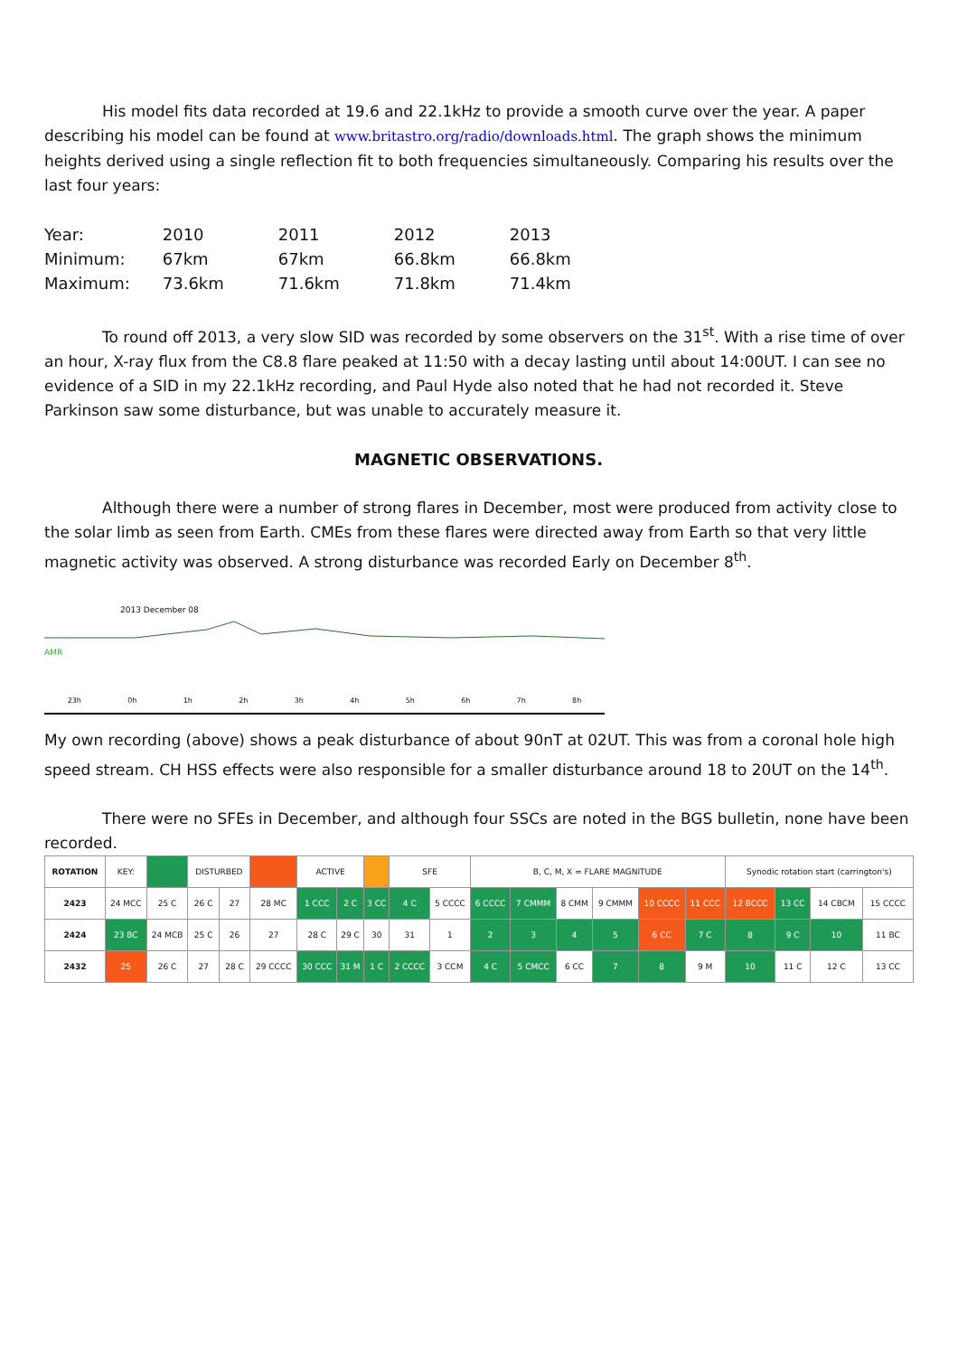His model fits data recorded at 19.6 and 22.1kHz to provide a smooth curve over the year. A paper describing his model can be found at www.britastro.org/radio/downloads.html. The graph shows the minimum heights derived using a single reflection fit to both frequencies simultaneously. Comparing his results over the last four years:
| Year: | 2010 | 2011 | 2012 | 2013 |
| Minimum: | 67km | 67km | 66.8km | 66.8km |
| Maximum: | 73.6km | 71.6km | 71.8km | 71.4km |
To round off 2013, a very slow SID was recorded by some observers on the 31<sup>st</sup>. With a rise time of over an hour, X-ray flux from the C8.8 flare peaked at 11:50 with a decay lasting until about 14:00UT. I can see no evidence of a SID in my 22.1kHz recording, and Paul Hyde also noted that he had not recorded it. Steve Parkinson saw some disturbance, but was unable to accurately measure it.
MAGNETIC OBSERVATIONS.
Although there were a number of strong flares in December, most were produced from activity close to the solar limb as seen from Earth. CMEs from these flares were directed away from Earth so that very little magnetic activity was observed. A strong disturbance was recorded Early on December 8<sup>th</sup>.
2013 December 08
AMR
23h 0h 1h 2h 3h 4h 5h 6h 7h 8h
My own recording (above) shows a peak disturbance of about 90nT at 02UT. This was from a coronal hole high speed stream. CH HSS effects were also responsible for a smaller disturbance around 18 to 20UT on the 14<sup>th</sup>.
There were no SFEs in December, and although four SSCs are noted in the BGS bulletin, none have been recorded.
| ROTATION | KEY: | | DISTURBED | | | ACTIVE | | | SFE | | B, C, M, X = FLARE MAGNITUDE | | | | | | Synodic rotation start (carrington's) | | | |
| 2423 | 24 MCC | 25 C | 26 C | 27 | 28 MC | 1 CCC | 2 C | 3 CC | 4 C | 5 CCCC | 6 CCCC | 7 CMMM | 8 CMM | 9 CMMM | 10 CCCC | 11 CCC | 12 BCCC | 13 CC | 14 CBCM | 15 CCCC |
| 2424 | 23 BC | 24 MCB | 25 C | 26 | 27 | 28 C | 29 C | 30 | 31 | 1 | 2 | 3 | 4 | 5 | 6 CC | 7 C | 8 | 9 C | 10 | 11 BC |
| 2432 | 25 | 26 C | 27 | 28 C | 29 CCCC | 30 CCC | 31 M | 1 C | 2 CCCC | 3 CCM | 4 C | 5 CMCC | 6 CC | 7 | 8 | 9 M | 10 | 11 C | 12 C | 13 CC |